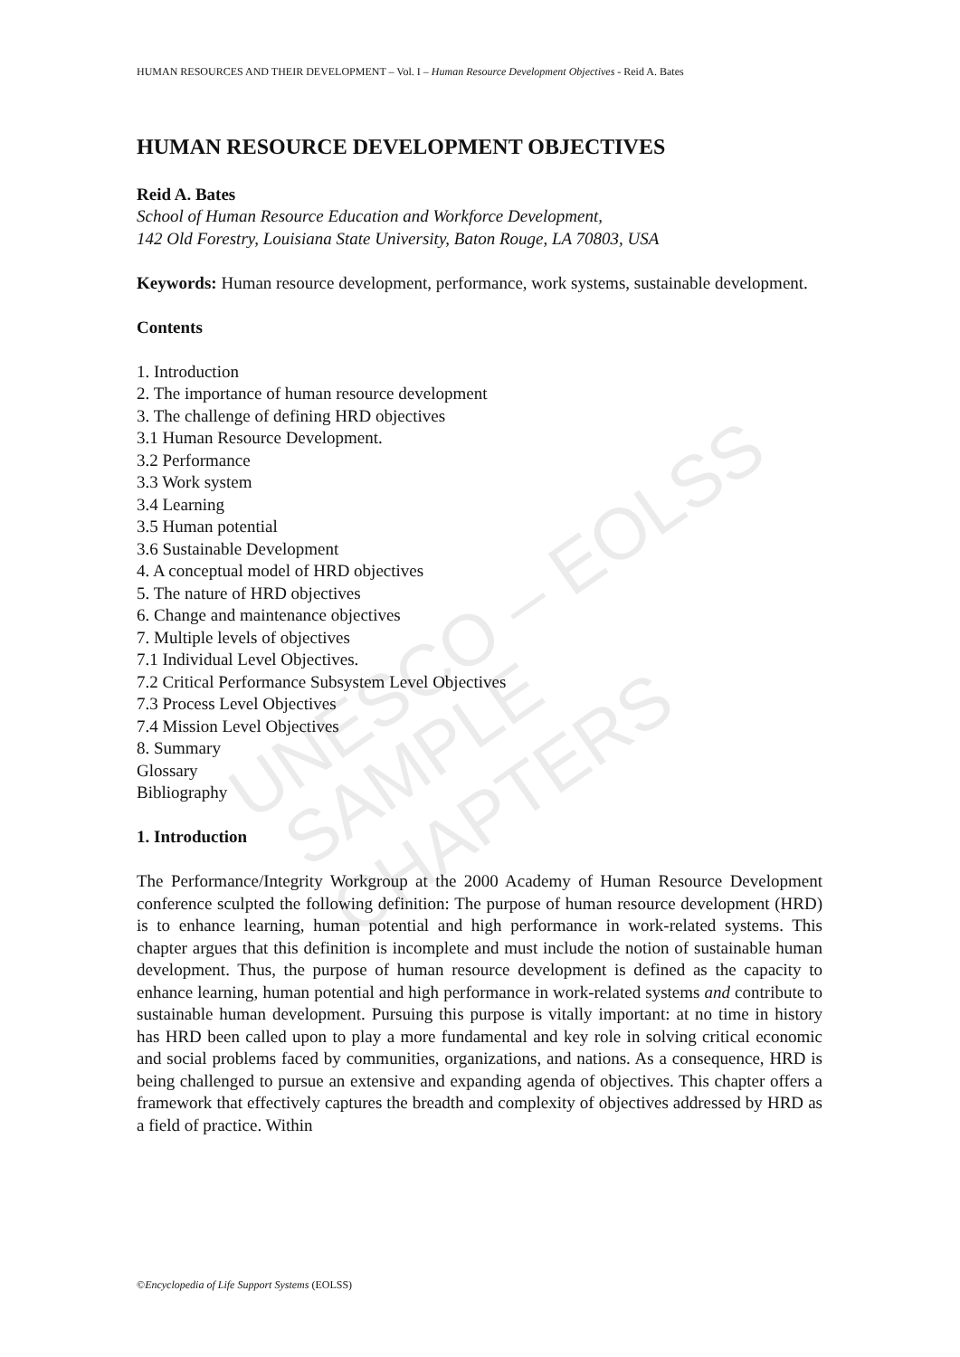HUMAN RESOURCES AND THEIR DEVELOPMENT – Vol. I – Human Resource Development Objectives - Reid A. Bates
HUMAN RESOURCE DEVELOPMENT OBJECTIVES
Reid A. Bates
School of Human Resource Education and Workforce Development,
142 Old Forestry, Louisiana State University, Baton Rouge, LA 70803, USA
Keywords: Human resource development, performance, work systems, sustainable development.
Contents
1. Introduction
2. The importance of human resource development
3. The challenge of defining HRD objectives
3.1 Human Resource Development.
3.2 Performance
3.3 Work system
3.4 Learning
3.5 Human potential
3.6 Sustainable Development
4. A conceptual model of HRD objectives
5. The nature of HRD objectives
6. Change and maintenance objectives
7. Multiple levels of objectives
7.1 Individual Level Objectives.
7.2 Critical Performance Subsystem Level Objectives
7.3 Process Level Objectives
7.4 Mission Level Objectives
8. Summary
Glossary
Bibliography
1. Introduction
The Performance/Integrity Workgroup at the 2000 Academy of Human Resource Development conference sculpted the following definition: The purpose of human resource development (HRD) is to enhance learning, human potential and high performance in work-related systems. This chapter argues that this definition is incomplete and must include the notion of sustainable human development. Thus, the purpose of human resource development is defined as the capacity to enhance learning, human potential and high performance in work-related systems and contribute to sustainable human development. Pursuing this purpose is vitally important: at no time in history has HRD been called upon to play a more fundamental and key role in solving critical economic and social problems faced by communities, organizations, and nations. As a consequence, HRD is being challenged to pursue an extensive and expanding agenda of objectives. This chapter offers a framework that effectively captures the breadth and complexity of objectives addressed by HRD as a field of practice. Within
UNESCO – EOLSS SAMPLE CHAPTERS
©Encyclopedia of Life Support Systems (EOLSS)